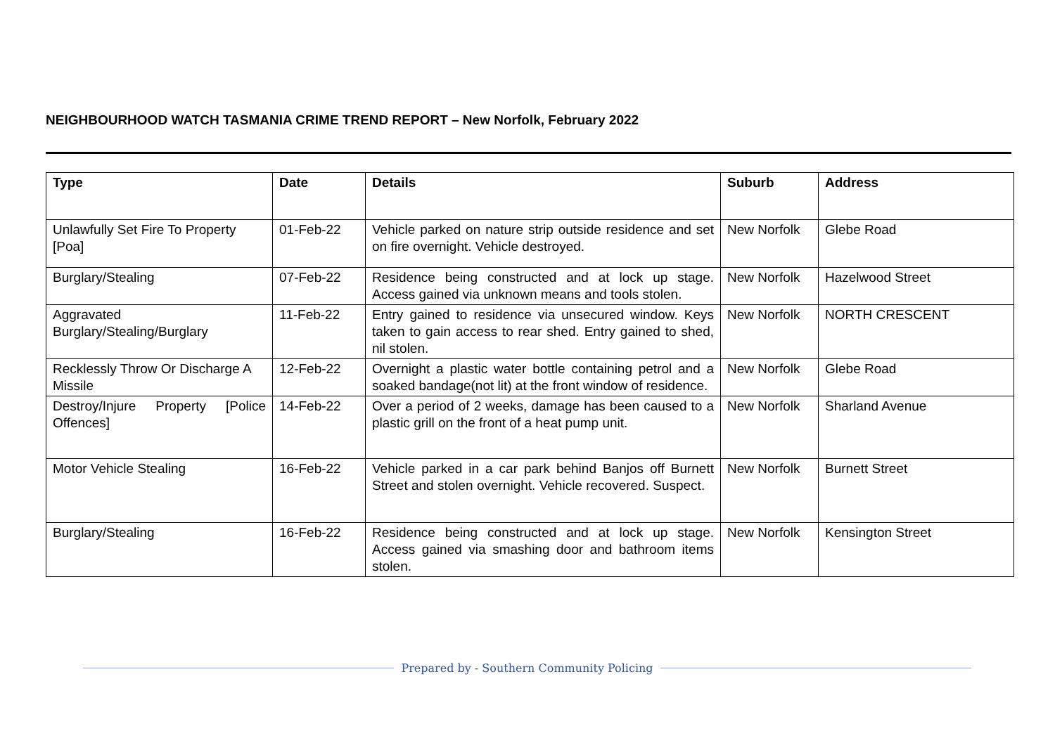NEIGHBOURHOOD WATCH TASMANIA CRIME TREND REPORT – New Norfolk, February 2022
| Type | Date | Details | Suburb | Address |
| --- | --- | --- | --- | --- |
| Unlawfully Set Fire To Property [Poa] | 01-Feb-22 | Vehicle parked on nature strip outside residence and set on fire overnight. Vehicle destroyed. | New Norfolk | Glebe Road |
| Burglary/Stealing | 07-Feb-22 | Residence being constructed and at lock up stage. Access gained via unknown means and tools stolen. | New Norfolk | Hazelwood Street |
| Aggravated Burglary/Stealing/Burglary | 11-Feb-22 | Entry gained to residence via unsecured window. Keys taken to gain access to rear shed. Entry gained to shed, nil stolen. | New Norfolk | NORTH CRESCENT |
| Recklessly Throw Or Discharge A Missile | 12-Feb-22 | Overnight a plastic water bottle containing petrol and a soaked bandage(not lit) at the front window of residence. | New Norfolk | Glebe Road |
| Destroy/Injure Property [Police Offences] | 14-Feb-22 | Over a period of 2 weeks, damage has been caused to a plastic grill on the front of a heat pump unit. | New Norfolk | Sharland Avenue |
| Motor Vehicle Stealing | 16-Feb-22 | Vehicle parked in a car park behind Banjos off Burnett Street and stolen overnight. Vehicle recovered. Suspect. | New Norfolk | Burnett Street |
| Burglary/Stealing | 16-Feb-22 | Residence being constructed and at lock up stage. Access gained via smashing door and bathroom items stolen. | New Norfolk | Kensington Street |
Prepared by - Southern Community Policing